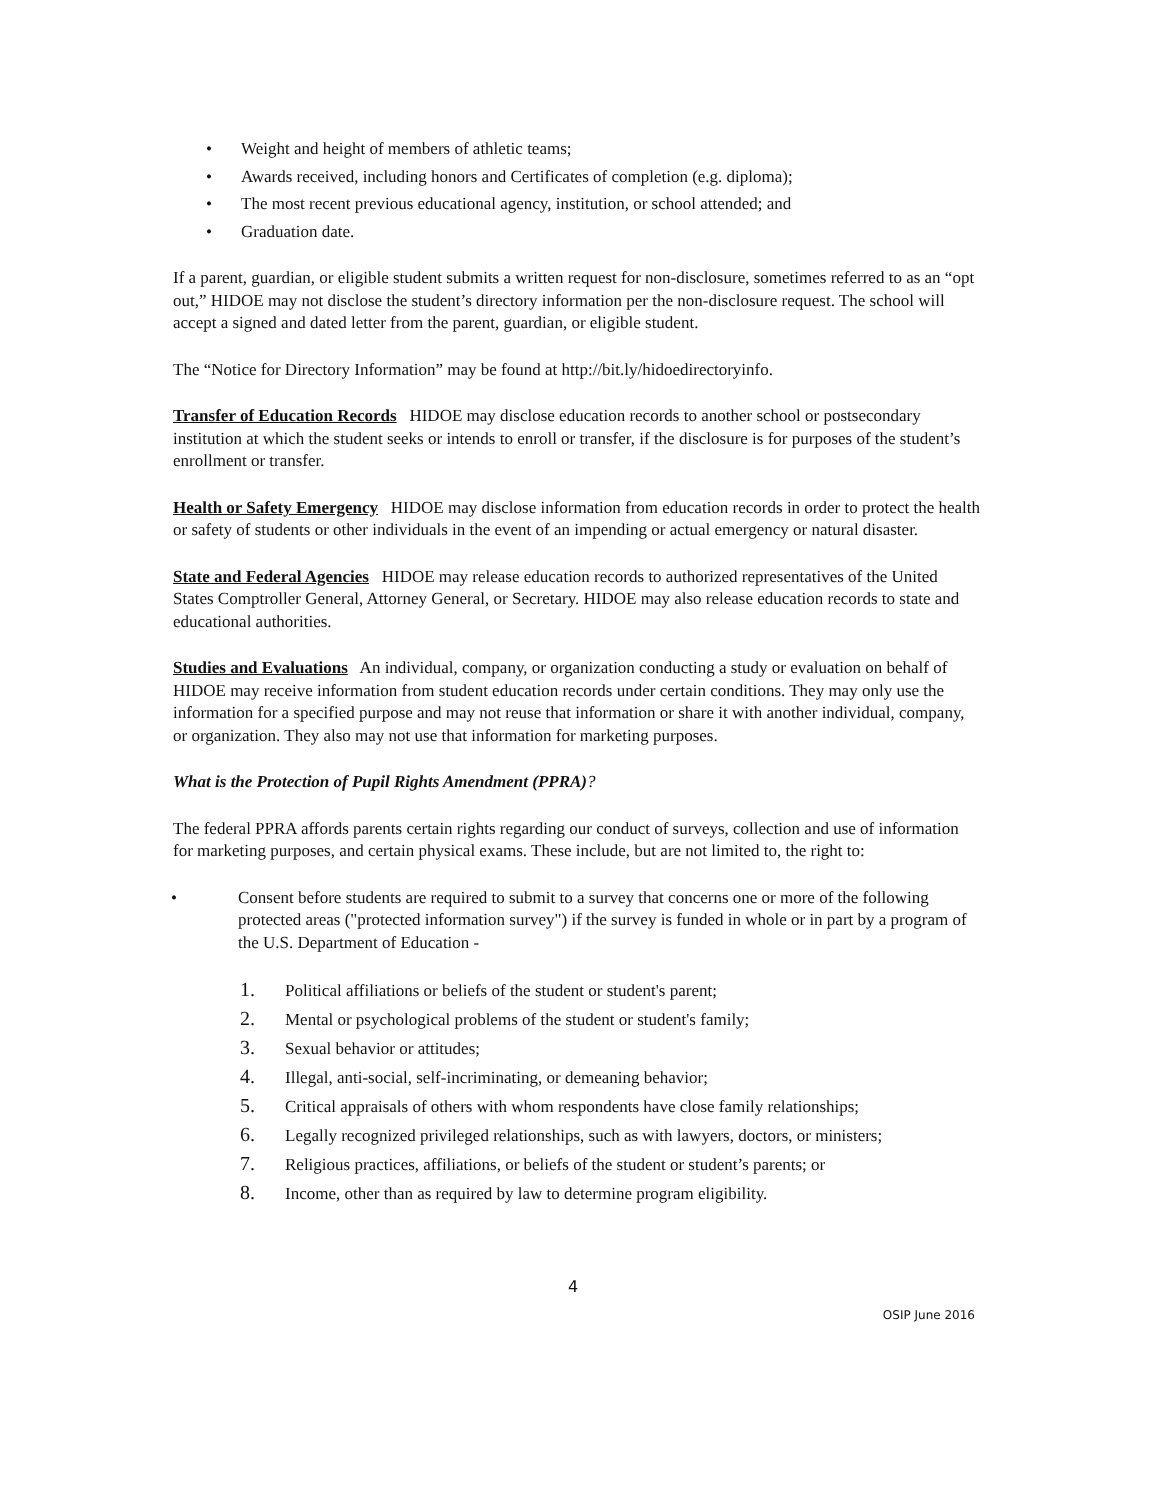• Weight and height of members of athletic teams;
• Awards received, including honors and Certificates of completion (e.g. diploma);
• The most recent previous educational agency, institution, or school attended; and
• Graduation date.
If a parent, guardian, or eligible student submits a written request for non-disclosure, sometimes referred to as an “opt out,” HIDOE may not disclose the student’s directory information per the non-disclosure request. The school will accept a signed and dated letter from the parent, guardian, or eligible student.
The “Notice for Directory Information” may be found at http://bit.ly/hidoedirectoryinfo.
Transfer of Education Records HIDOE may disclose education records to another school or postsecondary institution at which the student seeks or intends to enroll or transfer, if the disclosure is for purposes of the student’s enrollment or transfer.
Health or Safety Emergency HIDOE may disclose information from education records in order to protect the health or safety of students or other individuals in the event of an impending or actual emergency or natural disaster.
State and Federal Agencies HIDOE may release education records to authorized representatives of the United States Comptroller General, Attorney General, or Secretary. HIDOE may also release education records to state and educational authorities.
Studies and Evaluations An individual, company, or organization conducting a study or evaluation on behalf of HIDOE may receive information from student education records under certain conditions. They may only use the information for a specified purpose and may not reuse that information or share it with another individual, company, or organization. They also may not use that information for marketing purposes.
What is the Protection of Pupil Rights Amendment (PPRA)?
The federal PPRA affords parents certain rights regarding our conduct of surveys, collection and use of information for marketing purposes, and certain physical exams. These include, but are not limited to, the right to:
• Consent before students are required to submit to a survey that concerns one or more of the following protected areas ("protected information survey") if the survey is funded in whole or in part by a program of the U.S. Department of Education -
1. Political affiliations or beliefs of the student or student's parent;
2. Mental or psychological problems of the student or student's family;
3. Sexual behavior or attitudes;
4. Illegal, anti-social, self-incriminating, or demeaning behavior;
5. Critical appraisals of others with whom respondents have close family relationships;
6. Legally recognized privileged relationships, such as with lawyers, doctors, or ministers;
7. Religious practices, affiliations, or beliefs of the student or student’s parents; or
8. Income, other than as required by law to determine program eligibility.
4
OSIP June 2016